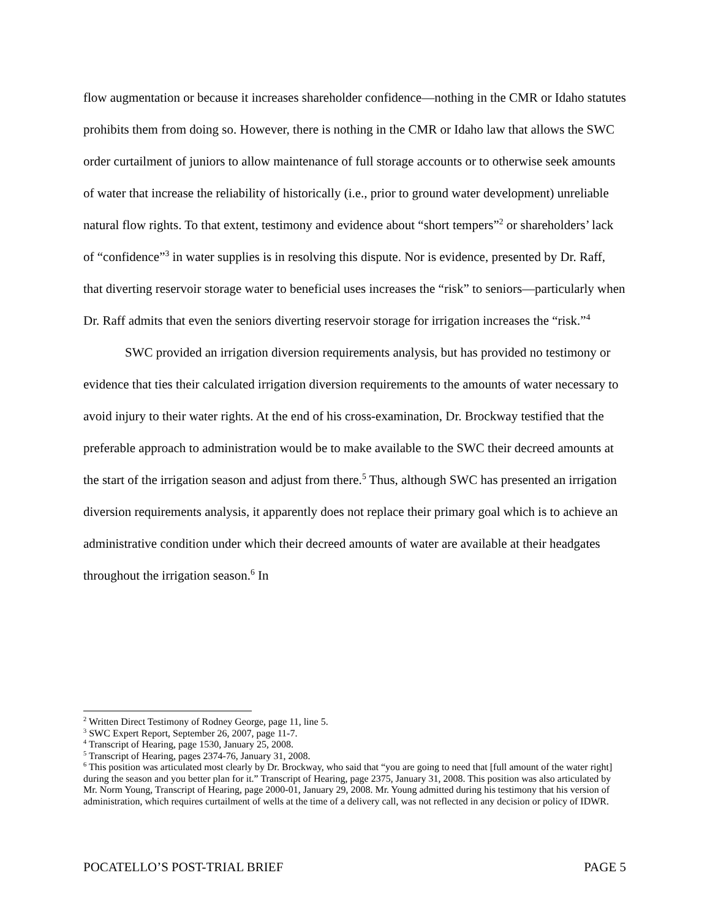flow augmentation or because it increases shareholder confidence—nothing in the CMR or Idaho statutes prohibits them from doing so. However, there is nothing in the CMR or Idaho law that allows the SWC order curtailment of juniors to allow maintenance of full storage accounts or to otherwise seek amounts of water that increase the reliability of historically (i.e., prior to ground water development) unreliable natural flow rights. To that extent, testimony and evidence about “short tempers”<sup>2</sup> or shareholders’ lack of “confidence”<sup>3</sup> in water supplies is in resolving this dispute. Nor is evidence, presented by Dr. Raff, that diverting reservoir storage water to beneficial uses increases the “risk” to seniors—particularly when Dr. Raff admits that even the seniors diverting reservoir storage for irrigation increases the “risk.”<sup>4</sup>
SWC provided an irrigation diversion requirements analysis, but has provided no testimony or evidence that ties their calculated irrigation diversion requirements to the amounts of water necessary to avoid injury to their water rights. At the end of his cross-examination, Dr. Brockway testified that the preferable approach to administration would be to make available to the SWC their decreed amounts at the start of the irrigation season and adjust from there.<sup>5</sup> Thus, although SWC has presented an irrigation diversion requirements analysis, it apparently does not replace their primary goal which is to achieve an administrative condition under which their decreed amounts of water are available at their headgates throughout the irrigation season.<sup>6</sup> In
<sup>2</sup> Written Direct Testimony of Rodney George, page 11, line 5.
<sup>3</sup> SWC Expert Report, September 26, 2007, page 11-7.
<sup>4</sup> Transcript of Hearing, page 1530, January 25, 2008.
<sup>5</sup> Transcript of Hearing, pages 2374-76, January 31, 2008.
<sup>6</sup> This position was articulated most clearly by Dr. Brockway, who said that “you are going to need that [full amount of the water right] during the season and you better plan for it.” Transcript of Hearing, page 2375, January 31, 2008. This position was also articulated by Mr. Norm Young, Transcript of Hearing, page 2000-01, January 29, 2008. Mr. Young admitted during his testimony that his version of administration, which requires curtailment of wells at the time of a delivery call, was not reflected in any decision or policy of IDWR.
POCATELLO’S POST-TRIAL BRIEF PAGE 5